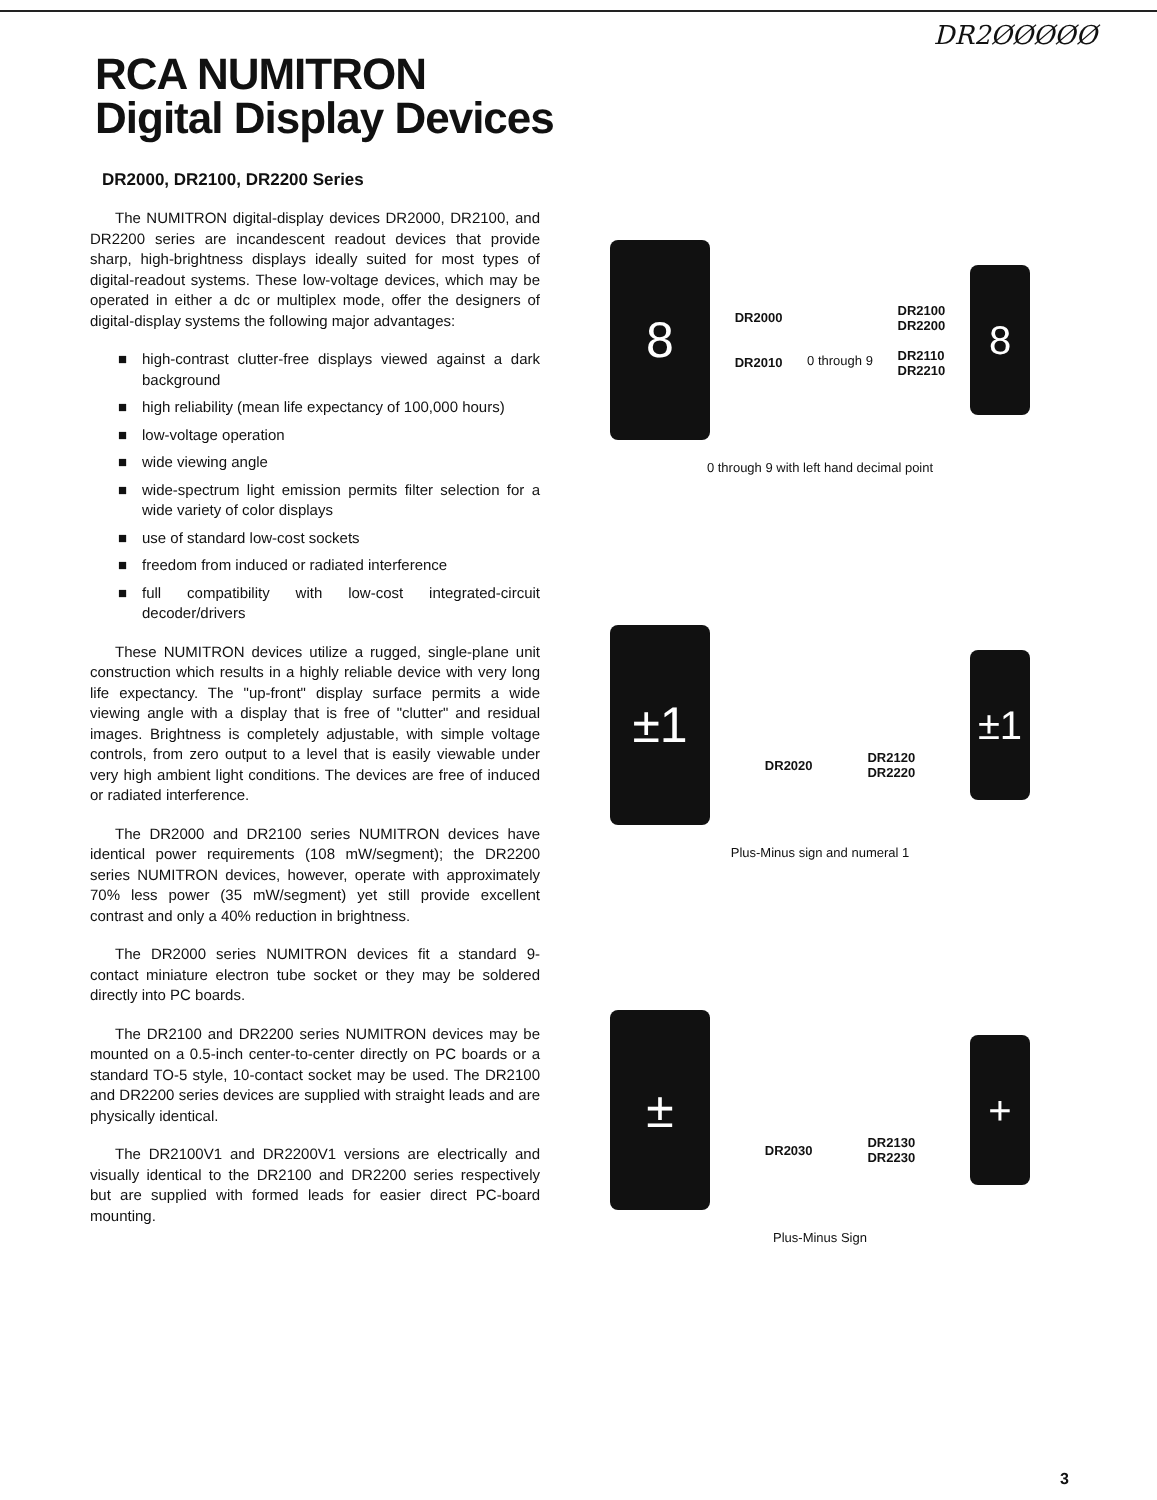DR2ØØØØØ
RCA NUMITRON
Digital Display Devices
DR2000, DR2100, DR2200 Series
The NUMITRON digital-display devices DR2000, DR2100, and DR2200 series are incandescent readout devices that provide sharp, high-brightness displays ideally suited for most types of digital-readout systems. These low-voltage devices, which may be operated in either a dc or multiplex mode, offer the designers of digital-display systems the following major advantages:
■ high-contrast clutter-free displays viewed against a dark background
■ high reliability (mean life expectancy of 100,000 hours)
■ low-voltage operation
■ wide viewing angle
■ wide-spectrum light emission permits filter selection for a wide variety of color displays
■ use of standard low-cost sockets
■ freedom from induced or radiated interference
■ full compatibility with low-cost integrated-circuit decoder/drivers
These NUMITRON devices utilize a rugged, single-plane unit construction which results in a highly reliable device with very long life expectancy. The "up-front" display surface permits a wide viewing angle with a display that is free of "clutter" and residual images. Brightness is completely adjustable, with simple voltage controls, from zero output to a level that is easily viewable under very high ambient light conditions. The devices are free of induced or radiated interference.
The DR2000 and DR2100 series NUMITRON devices have identical power requirements (108 mW/segment); the DR2200 series NUMITRON devices, however, operate with approximately 70% less power (35 mW/segment) yet still provide excellent contrast and only a 40% reduction in brightness.
The DR2000 series NUMITRON devices fit a standard 9-contact miniature electron tube socket or they may be soldered directly into PC boards.
The DR2100 and DR2200 series NUMITRON devices may be mounted on a 0.5-inch center-to-center directly on PC boards or a standard TO-5 style, 10-contact socket may be used. The DR2100 and DR2200 series devices are supplied with straight leads and are physically identical.
The DR2100V1 and DR2200V1 versions are electrically and visually identical to the DR2100 and DR2200 series respectively but are supplied with formed leads for easier direct PC-board mounting.
8
DR2000
DR2010
0 through 9
DR2100
DR2200
DR2110
DR2210
8
0 through 9 with left hand decimal point
±1
DR2020
DR2120
DR2220
±1
Plus-Minus sign and numeral 1
±
DR2030
DR2130
DR2230
+
Plus-Minus Sign
3